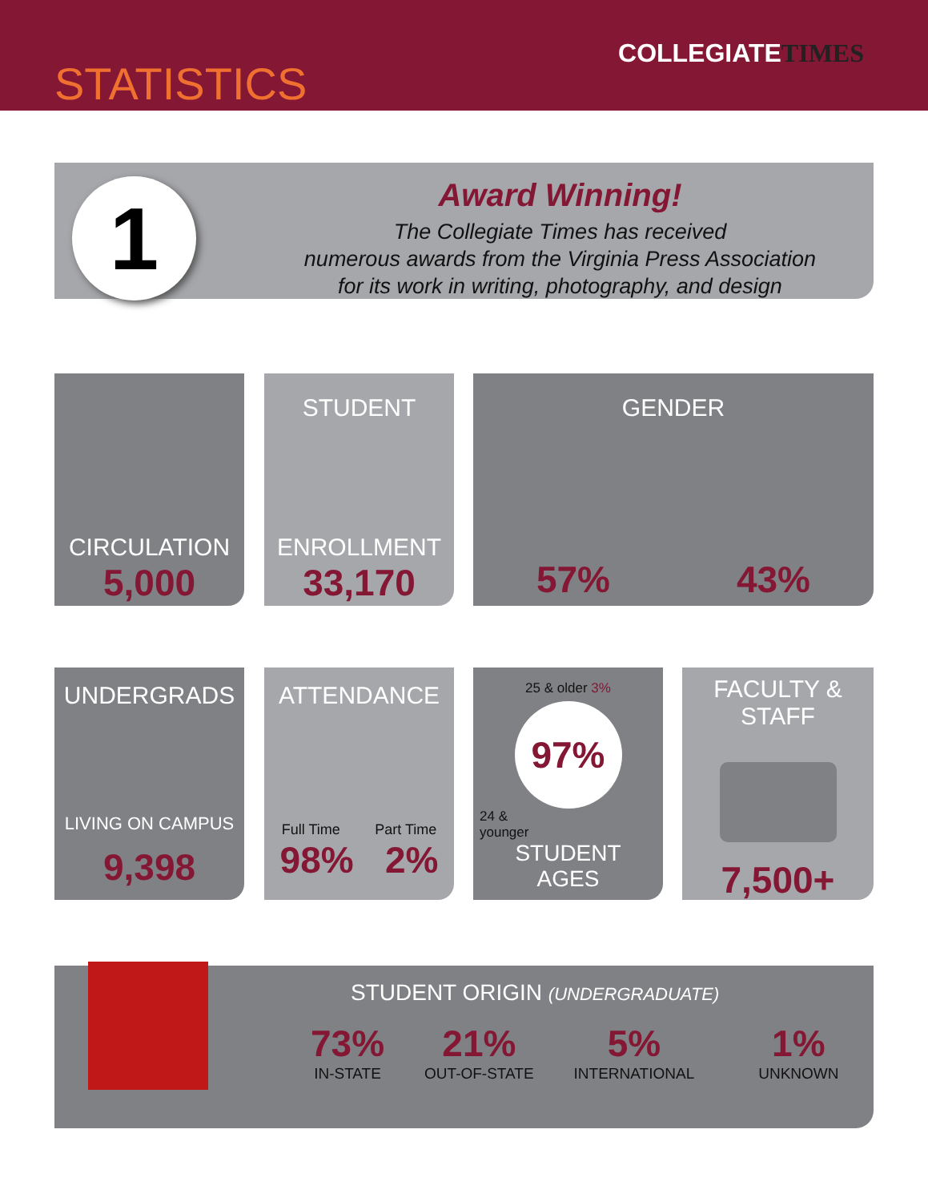STATISTICS
COLLEGIATETIMES
Award Winning!
The Collegiate Times has received
numerous awards from the Virginia Press Association
for its work in writing, photography, and design
1
CIRCULATION
5,000
STUDENT
ENROLLMENT
33,170
GENDER
57% 43%
UNDERGRADS
LIVING ON CAMPUS
9,398
ATTENDANCE
Full Time Part Time
98% 2%
25 & older 3%
97%
24 &
younger
STUDENT
AGES
FACULTY &
STAFF
7,500+
STUDENT ORIGIN (UNDERGRADUATE)
73%
IN-STATE
21%
OUT-OF-STATE
5%
INTERNATIONAL
1%
UNKNOWN